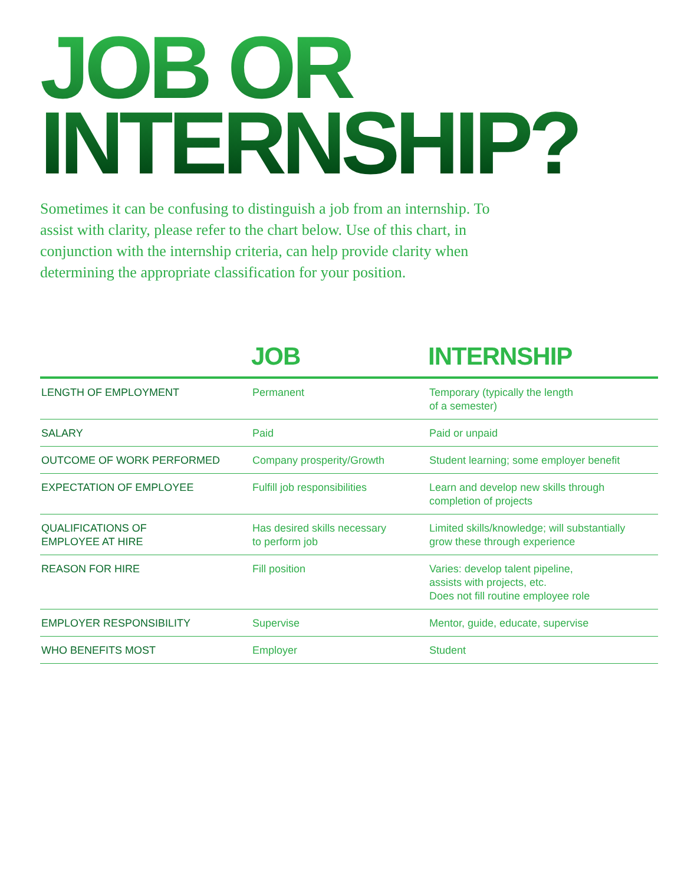JOB OR
INTERNSHIP?
Sometimes it can be confusing to distinguish a job from an internship. To assist with clarity, please refer to the chart below. Use of this chart, in conjunction with the internship criteria, can help provide clarity when determining the appropriate classification for your position.
| | JOB | INTERNSHIP |
| --- | --- | --- |
| LENGTH OF EMPLOYMENT | Permanent | Temporary (typically the length of a semester) |
| SALARY | Paid | Paid or unpaid |
| OUTCOME OF WORK PERFORMED | Company prosperity/Growth | Student learning; some employer benefit |
| EXPECTATION OF EMPLOYEE | Fulfill job responsibilities | Learn and develop new skills through completion of projects |
| QUALIFICATIONS OF EMPLOYEE AT HIRE | Has desired skills necessary to perform job | Limited skills/knowledge; will substantially grow these through experience |
| REASON FOR HIRE | Fill position | Varies: develop talent pipeline, assists with projects, etc. Does not fill routine employee role |
| EMPLOYER RESPONSIBILITY | Supervise | Mentor, guide, educate, supervise |
| WHO BENEFITS MOST | Employer | Student |